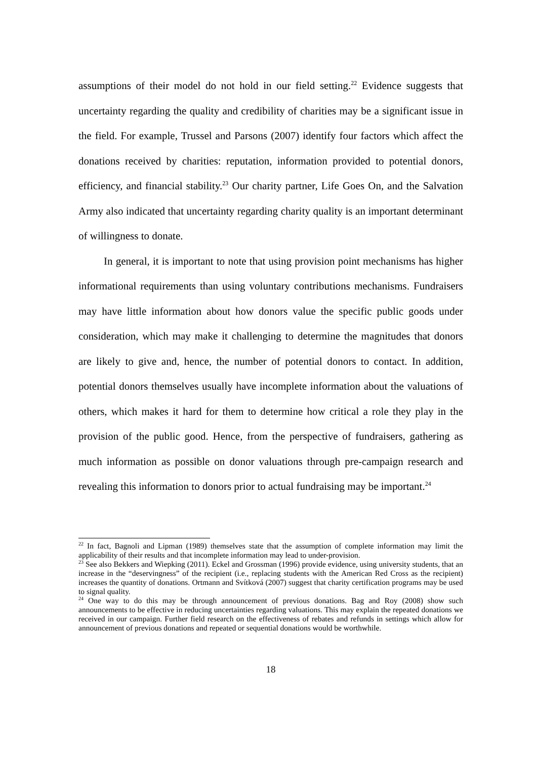assumptions of their model do not hold in our field setting.<sup>22</sup> Evidence suggests that uncertainty regarding the quality and credibility of charities may be a significant issue in the field. For example, Trussel and Parsons (2007) identify four factors which affect the donations received by charities: reputation, information provided to potential donors, efficiency, and financial stability.<sup>23</sup> Our charity partner, Life Goes On, and the Salvation Army also indicated that uncertainty regarding charity quality is an important determinant of willingness to donate.
In general, it is important to note that using provision point mechanisms has higher informational requirements than using voluntary contributions mechanisms. Fundraisers may have little information about how donors value the specific public goods under consideration, which may make it challenging to determine the magnitudes that donors are likely to give and, hence, the number of potential donors to contact. In addition, potential donors themselves usually have incomplete information about the valuations of others, which makes it hard for them to determine how critical a role they play in the provision of the public good. Hence, from the perspective of fundraisers, gathering as much information as possible on donor valuations through pre-campaign research and revealing this information to donors prior to actual fundraising may be important.<sup>24</sup>
<sup>22</sup> In fact, Bagnoli and Lipman (1989) themselves state that the assumption of complete information may limit the applicability of their results and that incomplete information may lead to under-provision.
<sup>23</sup> See also Bekkers and Wiepking (2011). Eckel and Grossman (1996) provide evidence, using university students, that an increase in the “deservingness” of the recipient (i.e., replacing students with the American Red Cross as the recipient) increases the quantity of donations. Ortmann and Svítková (2007) suggest that charity certification programs may be used to signal quality.
<sup>24</sup> One way to do this may be through announcement of previous donations. Bag and Roy (2008) show such announcements to be effective in reducing uncertainties regarding valuations. This may explain the repeated donations we received in our campaign. Further field research on the effectiveness of rebates and refunds in settings which allow for announcement of previous donations and repeated or sequential donations would be worthwhile.
18